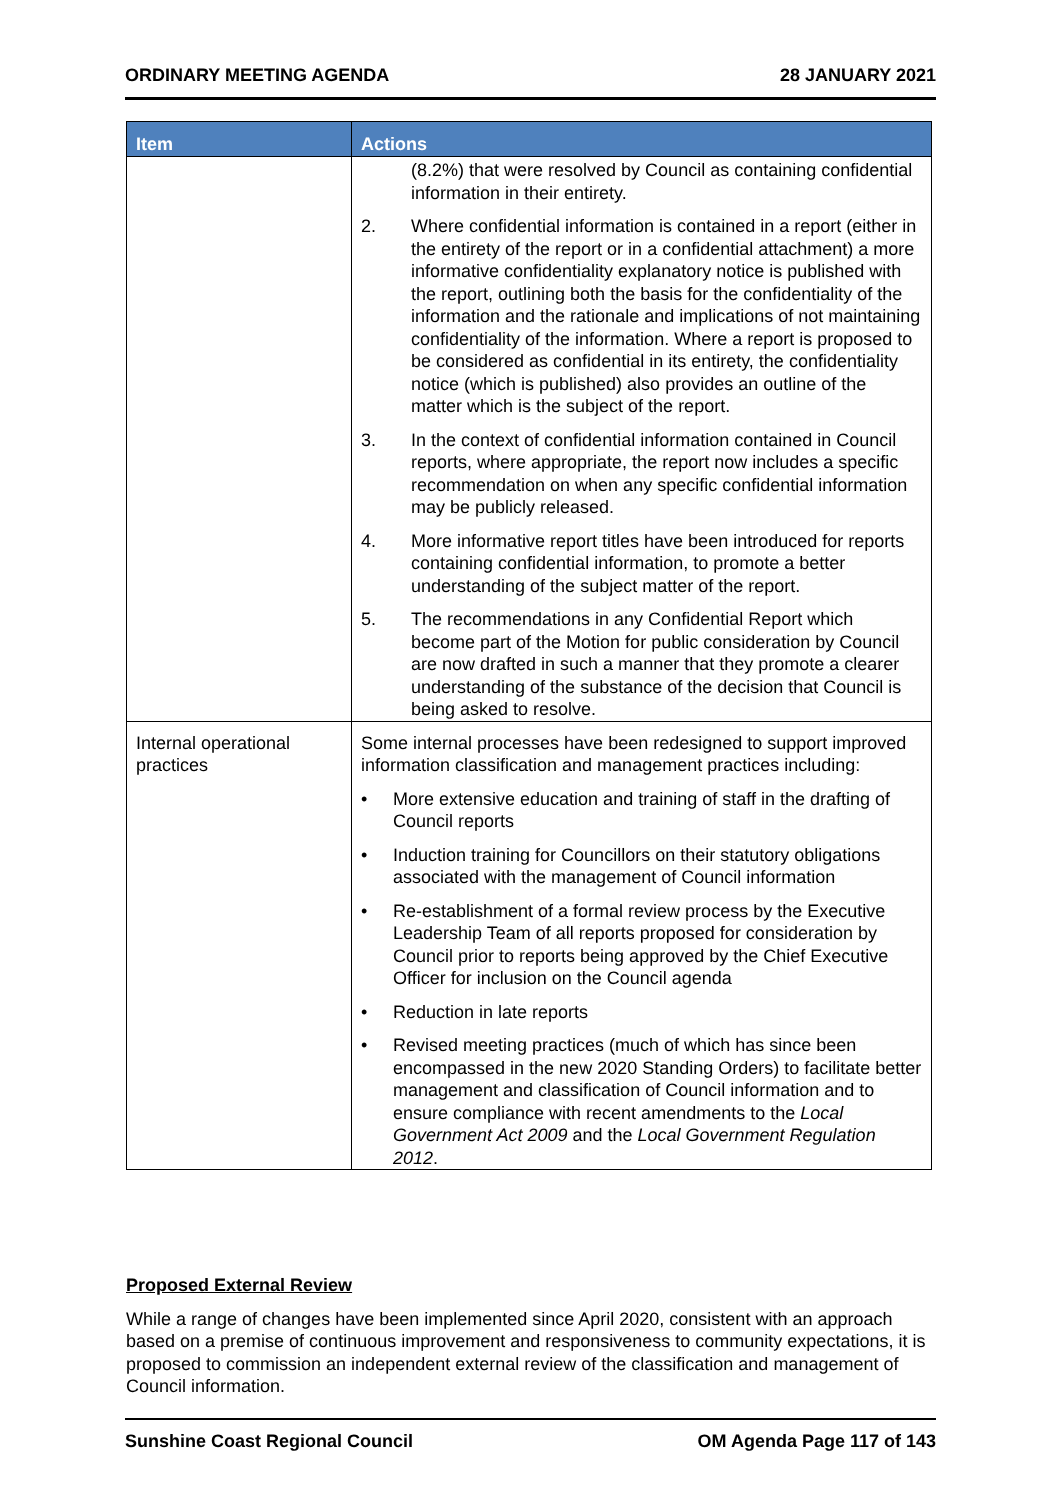ORDINARY MEETING AGENDA 28 JANUARY 2021
| Item | Actions |
| --- | --- |
| | (8.2%) that were resolved by Council as containing confidential information in their entirety. 2. Where confidential information is contained in a report (either in the entirety of the report or in a confidential attachment) a more informative confidentiality explanatory notice is published with the report, outlining both the basis for the confidentiality of the information and the rationale and implications of not maintaining confidentiality of the information. Where a report is proposed to be considered as confidential in its entirety, the confidentiality notice (which is published) also provides an outline of the matter which is the subject of the report. 3. In the context of confidential information contained in Council reports, where appropriate, the report now includes a specific recommendation on when any specific confidential information may be publicly released. 4. More informative report titles have been introduced for reports containing confidential information, to promote a better understanding of the subject matter of the report. 5. The recommendations in any Confidential Report which become part of the Motion for public consideration by Council are now drafted in such a manner that they promote a clearer understanding of the substance of the decision that Council is being asked to resolve. |
| Internal operational practices | Some internal processes have been redesigned to support improved information classification and management practices including: • More extensive education and training of staff in the drafting of Council reports • Induction training for Councillors on their statutory obligations associated with the management of Council information • Re-establishment of a formal review process by the Executive Leadership Team of all reports proposed for consideration by Council prior to reports being approved by the Chief Executive Officer for inclusion on the Council agenda • Reduction in late reports • Revised meeting practices (much of which has since been encompassed in the new 2020 Standing Orders) to facilitate better management and classification of Council information and to ensure compliance with recent amendments to the Local Government Act 2009 and the Local Government Regulation 2012 . |
Proposed External Review
While a range of changes have been implemented since April 2020, consistent with an approach based on a premise of continuous improvement and responsiveness to community expectations, it is proposed to commission an independent external review of the classification and management of Council information.
Sunshine Coast Regional Council OM Agenda Page 117 of 143